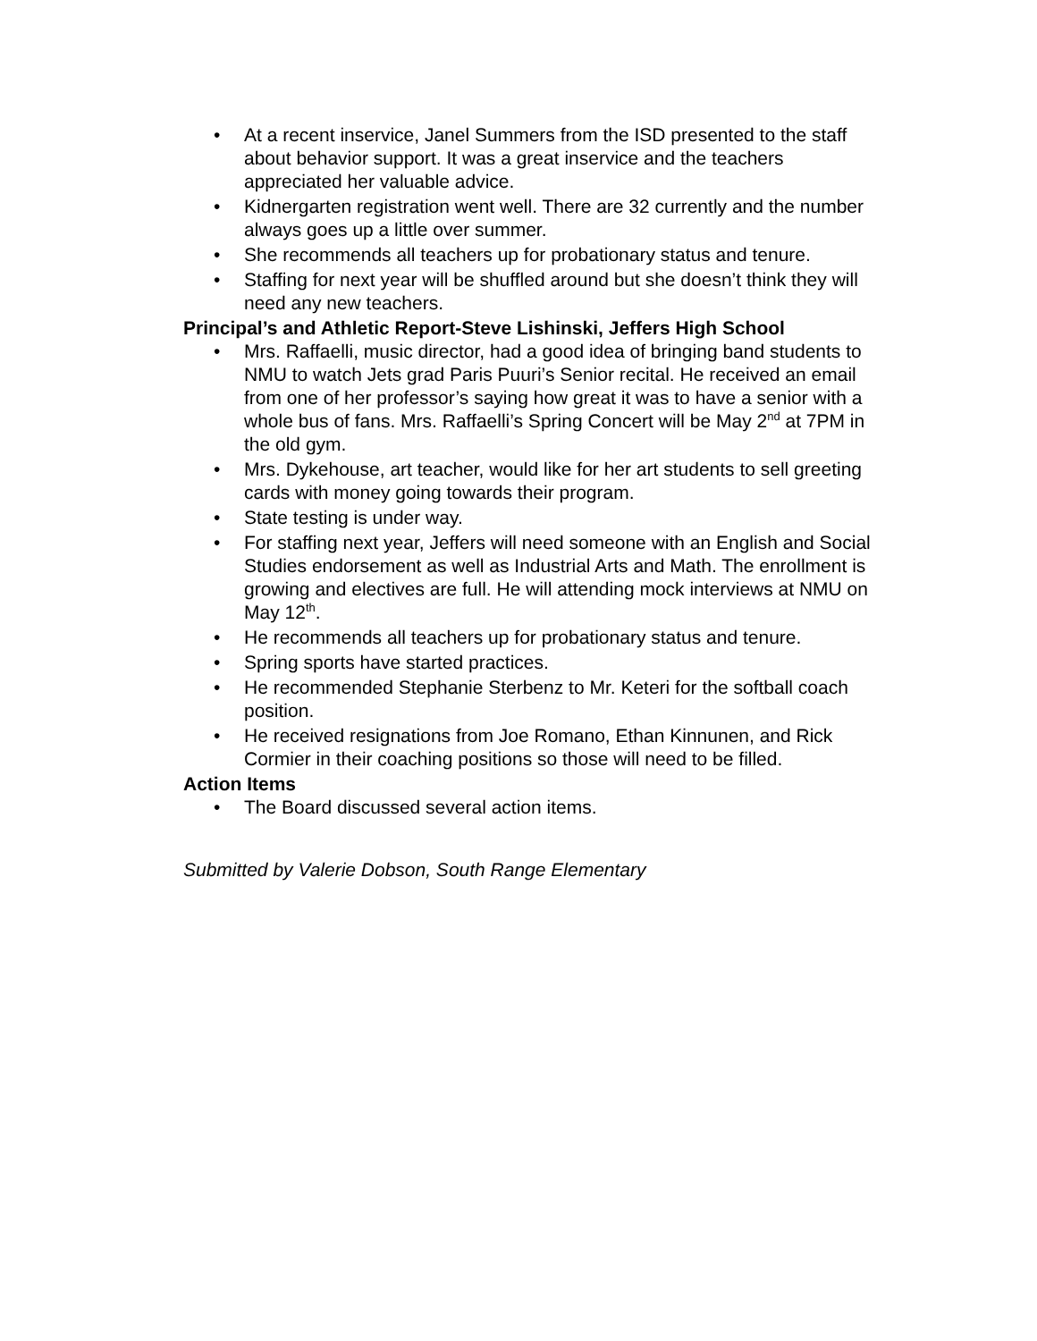• At a recent inservice, Janel Summers from the ISD presented to the staff about behavior support. It was a great inservice and the teachers appreciated her valuable advice.
• Kidnergarten registration went well. There are 32 currently and the number always goes up a little over summer.
• She recommends all teachers up for probationary status and tenure.
• Staffing for next year will be shuffled around but she doesn’t think they will need any new teachers.
Principal’s and Athletic Report-Steve Lishinski, Jeffers High School
• Mrs. Raffaelli, music director, had a good idea of bringing band students to NMU to watch Jets grad Paris Puuri’s Senior recital. He received an email from one of her professor’s saying how great it was to have a senior with a whole bus of fans. Mrs. Raffaelli’s Spring Concert will be May 2<sup>nd</sup> at 7PM in the old gym.
• Mrs. Dykehouse, art teacher, would like for her art students to sell greeting cards with money going towards their program.
• State testing is under way.
• For staffing next year, Jeffers will need someone with an English and Social Studies endorsement as well as Industrial Arts and Math. The enrollment is growing and electives are full. He will attending mock interviews at NMU on May 12<sup>th</sup>.
• He recommends all teachers up for probationary status and tenure.
• Spring sports have started practices.
• He recommended Stephanie Sterbenz to Mr. Keteri for the softball coach position.
• He received resignations from Joe Romano, Ethan Kinnunen, and Rick Cormier in their coaching positions so those will need to be filled.
Action Items
• The Board discussed several action items.
Submitted by Valerie Dobson, South Range Elementary